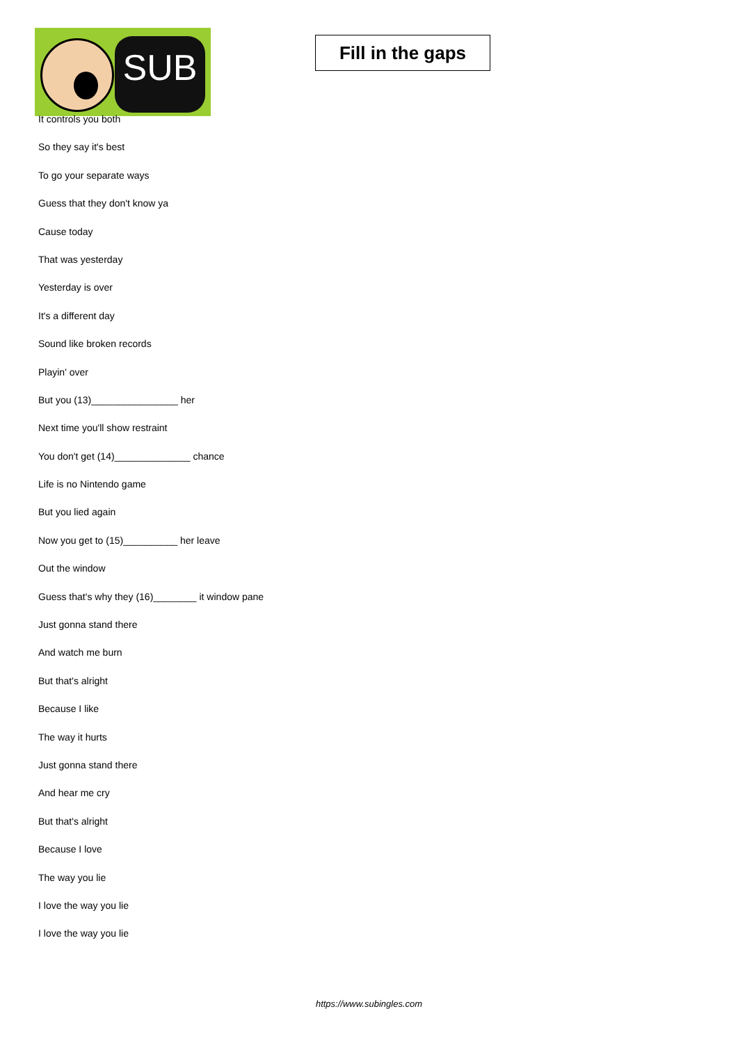SUB
Fill in the gaps
It controls you both
So they say it's best
To go your separate ways
Guess that they don't know ya
Cause today
That was yesterday
Yesterday is over
It's a different day
Sound like broken records
Playin' over
But you (13)________________ her
Next time you'll show restraint
You don't get (14)______________ chance
Life is no Nintendo game
But you lied again
Now you get to (15)__________ her leave
Out the window
Guess that's why they (16)________ it window pane
Just gonna stand there
And watch me burn
But that's alright
Because I like
The way it hurts
Just gonna stand there
And hear me cry
But that's alright
Because I love
The way you lie
I love the way you lie
I love the way you lie
https://www.subingles.com